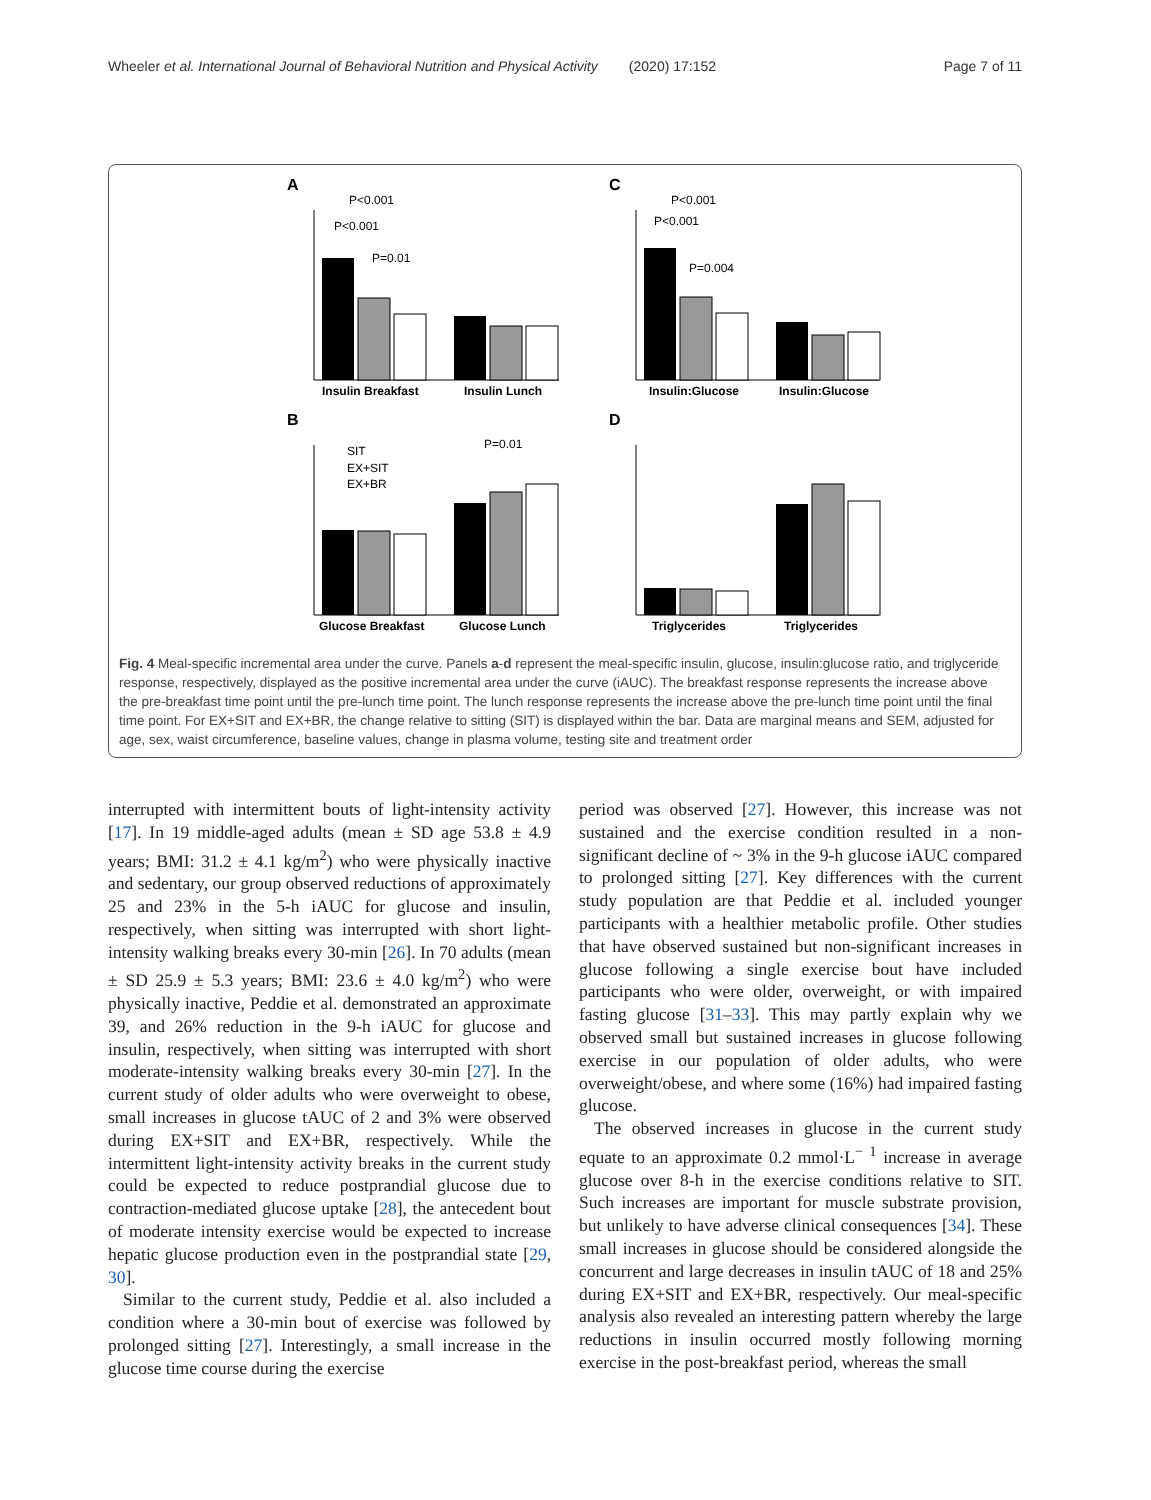Wheeler et al. International Journal of Behavioral Nutrition and Physical Activity (2020) 17:152 Page 7 of 11
A
C
B
D
Insulin Breakfast
Insulin Lunch
P<0.001
P<0.001
P=0.01
Insulin:Glucose
Insulin:Glucose
P<0.001
P<0.001
P=0.004
Glucose Breakfast
Glucose Lunch
SIT
EX+SIT
EX+BR
P=0.01
Triglycerides
Triglycerides
Fig. 4 Meal-specific incremental area under the curve. Panels a-d represent the meal-specific insulin, glucose, insulin:glucose ratio, and triglyceride response, respectively, displayed as the positive incremental area under the curve (iAUC). The breakfast response represents the increase above the pre-breakfast time point until the pre-lunch time point. The lunch response represents the increase above the pre-lunch time point until the final time point. For EX+SIT and EX+BR, the change relative to sitting (SIT) is displayed within the bar. Data are marginal means and SEM, adjusted for age, sex, waist circumference, baseline values, change in plasma volume, testing site and treatment order
interrupted with intermittent bouts of light-intensity activity [17]. In 19 middle-aged adults (mean ± SD age 53.8 ± 4.9 years; BMI: 31.2 ± 4.1 kg/m<sup>2</sup>) who were physically inactive and sedentary, our group observed reductions of approximately 25 and 23% in the 5-h iAUC for glucose and insulin, respectively, when sitting was interrupted with short light-intensity walking breaks every 30-min [26]. In 70 adults (mean ± SD 25.9 ± 5.3 years; BMI: 23.6 ± 4.0 kg/m<sup>2</sup>) who were physically inactive, Peddie et al. demonstrated an approximate 39, and 26% reduction in the 9-h iAUC for glucose and insulin, respectively, when sitting was interrupted with short moderate-intensity walking breaks every 30-min [27]. In the current study of older adults who were overweight to obese, small increases in glucose tAUC of 2 and 3% were observed during EX+SIT and EX+BR, respectively. While the intermittent light-intensity activity breaks in the current study could be expected to reduce postprandial glucose due to contraction-mediated glucose uptake [28], the antecedent bout of moderate intensity exercise would be expected to increase hepatic glucose production even in the postprandial state [29, 30].
Similar to the current study, Peddie et al. also included a condition where a 30-min bout of exercise was followed by prolonged sitting [27]. Interestingly, a small increase in the glucose time course during the exercise
period was observed [27]. However, this increase was not sustained and the exercise condition resulted in a non-significant decline of ~ 3% in the 9-h glucose iAUC compared to prolonged sitting [27]. Key differences with the current study population are that Peddie et al. included younger participants with a healthier metabolic profile. Other studies that have observed sustained but non-significant increases in glucose following a single exercise bout have included participants who were older, overweight, or with impaired fasting glucose [31–33]. This may partly explain why we observed small but sustained increases in glucose following exercise in our population of older adults, who were overweight/obese, and where some (16%) had impaired fasting glucose.
The observed increases in glucose in the current study equate to an approximate 0.2 mmol·L<sup>− 1</sup> increase in average glucose over 8-h in the exercise conditions relative to SIT. Such increases are important for muscle substrate provision, but unlikely to have adverse clinical consequences [34]. These small increases in glucose should be considered alongside the concurrent and large decreases in insulin tAUC of 18 and 25% during EX+SIT and EX+BR, respectively. Our meal-specific analysis also revealed an interesting pattern whereby the large reductions in insulin occurred mostly following morning exercise in the post-breakfast period, whereas the small